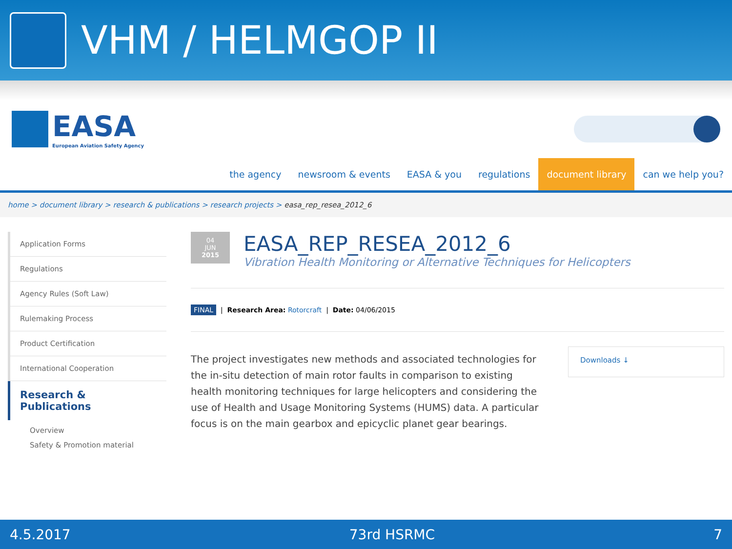VHM / HELMGOP II
EASA
European Aviation Safety Agency
the agency newsroom & events EASA & you regulations document library can we help you?
home > document library > research & publications > research projects > easa_rep_resea_2012_6
Application Forms
Regulations
Agency Rules (Soft Law)
Rulemaking Process
Product Certification
International Cooperation
Research & Publications
Overview
Safety & Promotion material
04
JUN
2015
EASA_REP_RESEA_2012_6
Vibration Health Monitoring or Alternative Techniques for Helicopters
FINAL | Research Area: Rotorcraft | Date: 04/06/2015
The project investigates new methods and associated technologies for the in-situ detection of main rotor faults in comparison to existing health monitoring techniques for large helicopters and considering the use of Health and Usage Monitoring Systems (HUMS) data. A particular focus is on the main gearbox and epicyclic planet gear bearings.
Downloads ↓
4.5.2017 73rd HSRMC 7